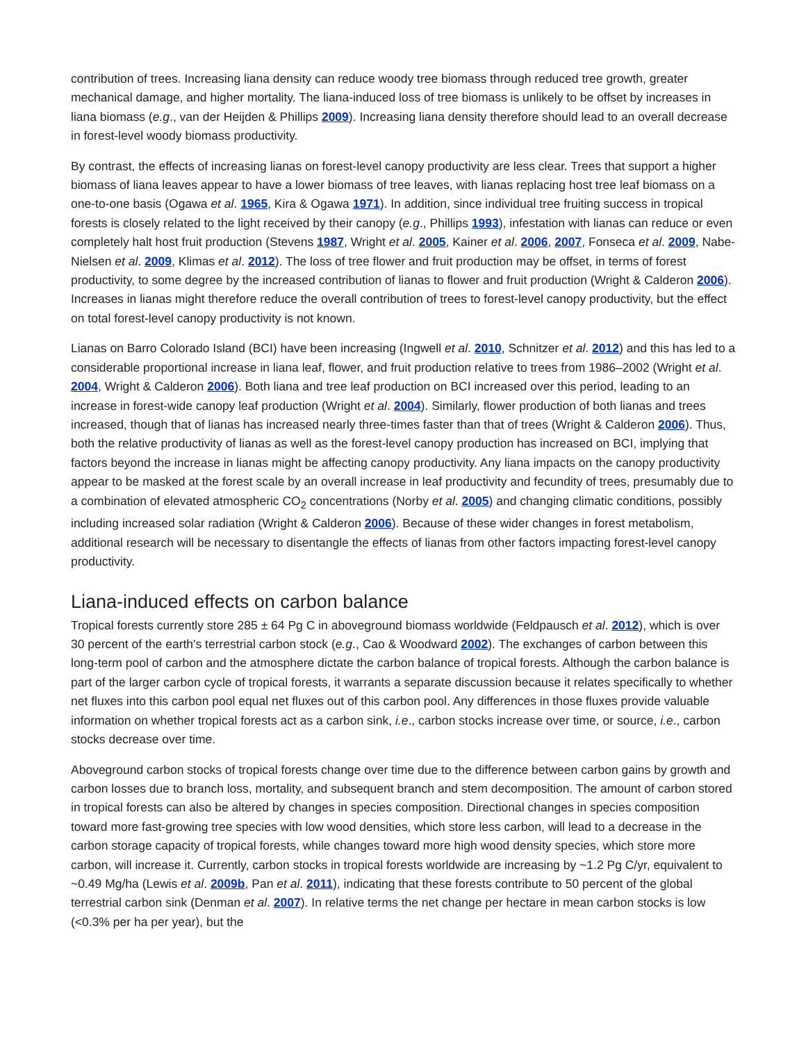contribution of trees. Increasing liana density can reduce woody tree biomass through reduced tree growth, greater mechanical damage, and higher mortality. The liana-induced loss of tree biomass is unlikely to be offset by increases in liana biomass (e.g., van der Heijden & Phillips 2009). Increasing liana density therefore should lead to an overall decrease in forest-level woody biomass productivity.
By contrast, the effects of increasing lianas on forest-level canopy productivity are less clear. Trees that support a higher biomass of liana leaves appear to have a lower biomass of tree leaves, with lianas replacing host tree leaf biomass on a one-to-one basis (Ogawa et al. 1965, Kira & Ogawa 1971). In addition, since individual tree fruiting success in tropical forests is closely related to the light received by their canopy (e.g., Phillips 1993), infestation with lianas can reduce or even completely halt host fruit production (Stevens 1987, Wright et al. 2005, Kainer et al. 2006, 2007, Fonseca et al. 2009, Nabe-Nielsen et al. 2009, Klimas et al. 2012). The loss of tree flower and fruit production may be offset, in terms of forest productivity, to some degree by the increased contribution of lianas to flower and fruit production (Wright & Calderon 2006). Increases in lianas might therefore reduce the overall contribution of trees to forest-level canopy productivity, but the effect on total forest-level canopy productivity is not known.
Lianas on Barro Colorado Island (BCI) have been increasing (Ingwell et al. 2010, Schnitzer et al. 2012) and this has led to a considerable proportional increase in liana leaf, flower, and fruit production relative to trees from 1986–2002 (Wright et al. 2004, Wright & Calderon 2006). Both liana and tree leaf production on BCI increased over this period, leading to an increase in forest-wide canopy leaf production (Wright et al. 2004). Similarly, flower production of both lianas and trees increased, though that of lianas has increased nearly three-times faster than that of trees (Wright & Calderon 2006). Thus, both the relative productivity of lianas as well as the forest-level canopy production has increased on BCI, implying that factors beyond the increase in lianas might be affecting canopy productivity. Any liana impacts on the canopy productivity appear to be masked at the forest scale by an overall increase in leaf productivity and fecundity of trees, presumably due to a combination of elevated atmospheric CO<sub>2</sub> concentrations (Norby et al. 2005) and changing climatic conditions, possibly including increased solar radiation (Wright & Calderon 2006). Because of these wider changes in forest metabolism, additional research will be necessary to disentangle the effects of lianas from other factors impacting forest-level canopy productivity.
Liana-induced effects on carbon balance
Tropical forests currently store 285 ± 64 Pg C in aboveground biomass worldwide (Feldpausch et al. 2012), which is over 30 percent of the earth's terrestrial carbon stock (e.g., Cao & Woodward 2002). The exchanges of carbon between this long-term pool of carbon and the atmosphere dictate the carbon balance of tropical forests. Although the carbon balance is part of the larger carbon cycle of tropical forests, it warrants a separate discussion because it relates specifically to whether net fluxes into this carbon pool equal net fluxes out of this carbon pool. Any differences in those fluxes provide valuable information on whether tropical forests act as a carbon sink, i.e., carbon stocks increase over time, or source, i.e., carbon stocks decrease over time.
Aboveground carbon stocks of tropical forests change over time due to the difference between carbon gains by growth and carbon losses due to branch loss, mortality, and subsequent branch and stem decomposition. The amount of carbon stored in tropical forests can also be altered by changes in species composition. Directional changes in species composition toward more fast-growing tree species with low wood densities, which store less carbon, will lead to a decrease in the carbon storage capacity of tropical forests, while changes toward more high wood density species, which store more carbon, will increase it. Currently, carbon stocks in tropical forests worldwide are increasing by ~1.2 Pg C/yr, equivalent to ~0.49 Mg/ha (Lewis et al. 2009b, Pan et al. 2011), indicating that these forests contribute to 50 percent of the global terrestrial carbon sink (Denman et al. 2007). In relative terms the net change per hectare in mean carbon stocks is low (<0.3% per ha per year), but the